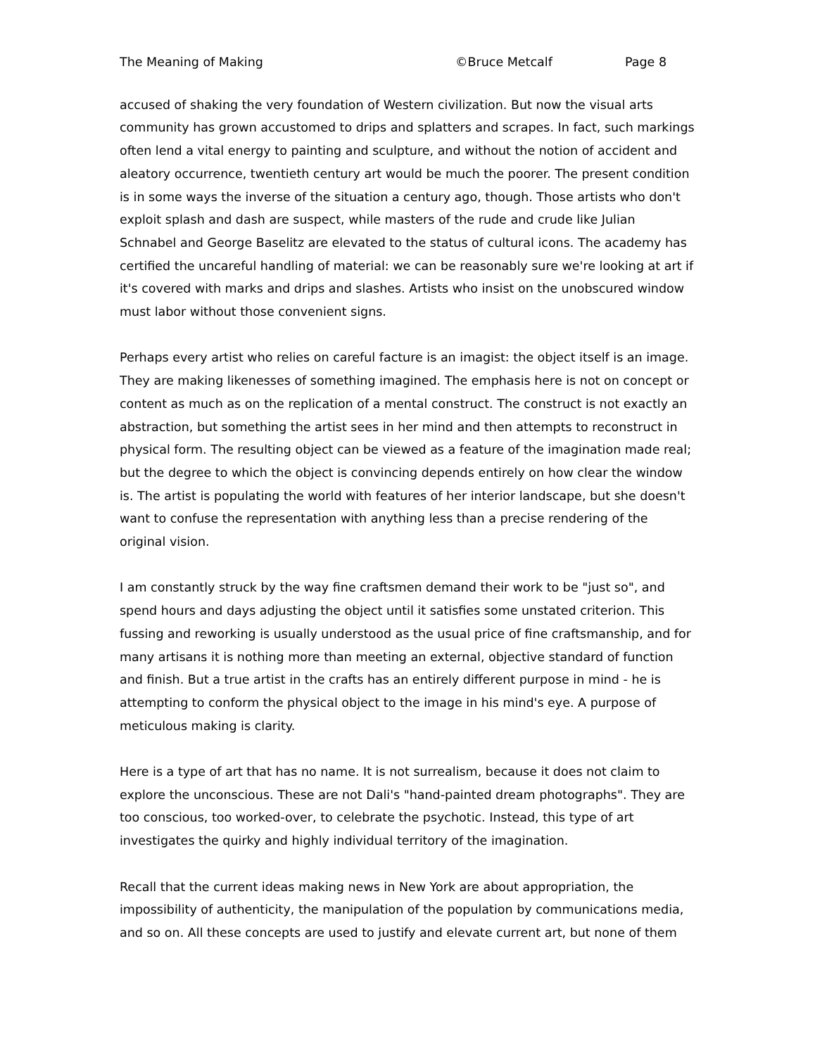The Meaning of Making ©Bruce Metcalf Page 8
accused of shaking the very foundation of Western civilization. But now the visual arts community has grown accustomed to drips and splatters and scrapes. In fact, such markings often lend a vital energy to painting and sculpture, and without the notion of accident and aleatory occurrence, twentieth century art would be much the poorer. The present condition is in some ways the inverse of the situation a century ago, though. Those artists who don't exploit splash and dash are suspect, while masters of the rude and crude like Julian Schnabel and George Baselitz are elevated to the status of cultural icons. The academy has certified the uncareful handling of material: we can be reasonably sure we're looking at art if it's covered with marks and drips and slashes. Artists who insist on the unobscured window must labor without those convenient signs.
Perhaps every artist who relies on careful facture is an imagist: the object itself is an image. They are making likenesses of something imagined. The emphasis here is not on concept or content as much as on the replication of a mental construct. The construct is not exactly an abstraction, but something the artist sees in her mind and then attempts to reconstruct in physical form. The resulting object can be viewed as a feature of the imagination made real; but the degree to which the object is convincing depends entirely on how clear the window is. The artist is populating the world with features of her interior landscape, but she doesn't want to confuse the representation with anything less than a precise rendering of the original vision.
I am constantly struck by the way fine craftsmen demand their work to be "just so", and spend hours and days adjusting the object until it satisfies some unstated criterion. This fussing and reworking is usually understood as the usual price of fine craftsmanship, and for many artisans it is nothing more than meeting an external, objective standard of function and finish. But a true artist in the crafts has an entirely different purpose in mind - he is attempting to conform the physical object to the image in his mind's eye. A purpose of meticulous making is clarity.
Here is a type of art that has no name. It is not surrealism, because it does not claim to explore the unconscious. These are not Dali's "hand-painted dream photographs". They are too conscious, too worked-over, to celebrate the psychotic. Instead, this type of art investigates the quirky and highly individual territory of the imagination.
Recall that the current ideas making news in New York are about appropriation, the impossibility of authenticity, the manipulation of the population by communications media, and so on. All these concepts are used to justify and elevate current art, but none of them